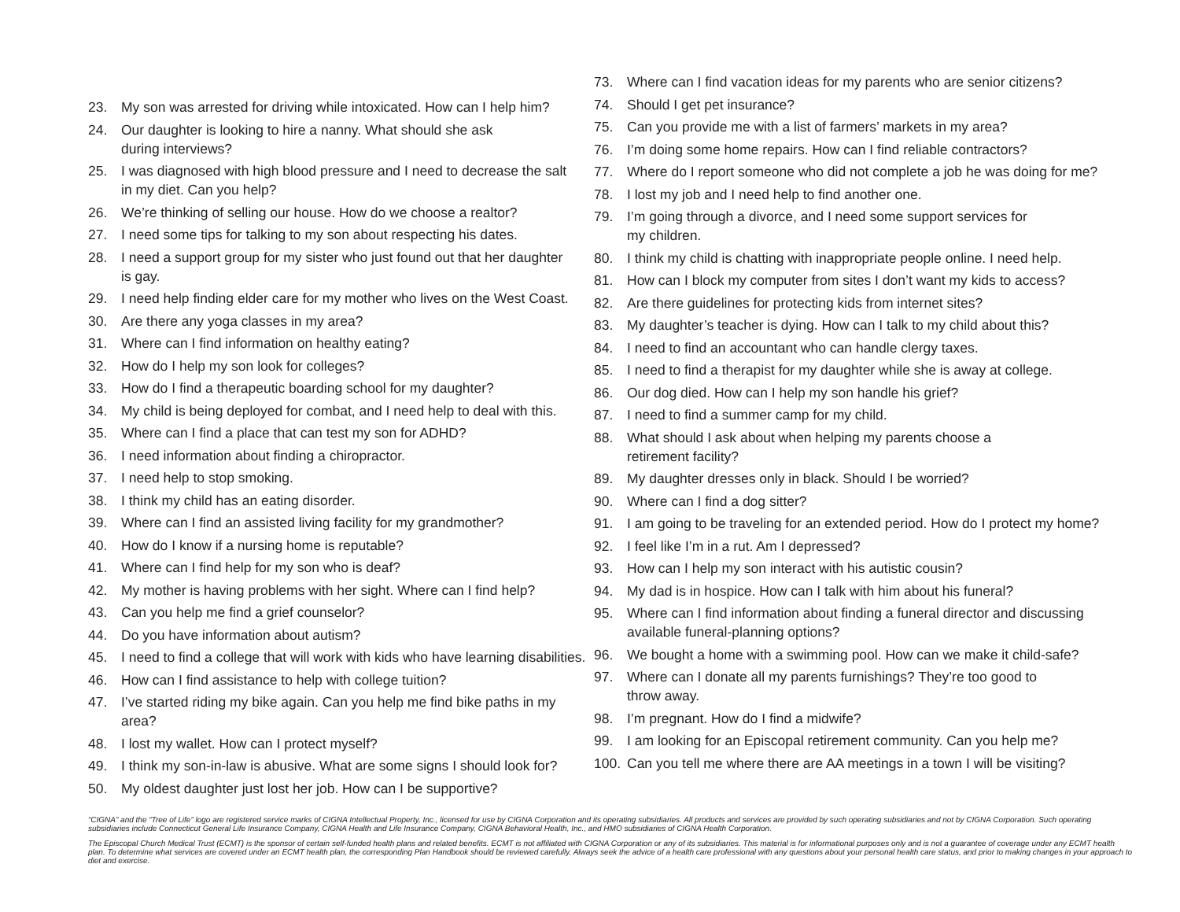23. My son was arrested for driving while intoxicated. How can I help him?
24. Our daughter is looking to hire a nanny. What should she ask
during interviews?
25. I was diagnosed with high blood pressure and I need to decrease the salt
in my diet. Can you help?
26. We’re thinking of selling our house. How do we choose a realtor?
27. I need some tips for talking to my son about respecting his dates.
28. I need a support group for my sister who just found out that her daughter
is gay.
29. I need help finding elder care for my mother who lives on the West Coast.
30. Are there any yoga classes in my area?
31. Where can I find information on healthy eating?
32. How do I help my son look for colleges?
33. How do I find a therapeutic boarding school for my daughter?
34. My child is being deployed for combat, and I need help to deal with this.
35. Where can I find a place that can test my son for ADHD?
36. I need information about finding a chiropractor.
37. I need help to stop smoking.
38. I think my child has an eating disorder.
39. Where can I find an assisted living facility for my grandmother?
40. How do I know if a nursing home is reputable?
41. Where can I find help for my son who is deaf?
42. My mother is having problems with her sight. Where can I find help?
43. Can you help me find a grief counselor?
44. Do you have information about autism?
45. I need to find a college that will work with kids who have learning disabilities.
46. How can I find assistance to help with college tuition?
47. I’ve started riding my bike again. Can you help me find bike paths in my area?
48. I lost my wallet. How can I protect myself?
49. I think my son-in-law is abusive. What are some signs I should look for?
50. My oldest daughter just lost her job. How can I be supportive?
73. Where can I find vacation ideas for my parents who are senior citizens?
74. Should I get pet insurance?
75. Can you provide me with a list of farmers’ markets in my area?
76. I’m doing some home repairs. How can I find reliable contractors?
77. Where do I report someone who did not complete a job he was doing for me?
78. I lost my job and I need help to find another one.
79. I’m going through a divorce, and I need some support services for
my children.
80. I think my child is chatting with inappropriate people online. I need help.
81. How can I block my computer from sites I don’t want my kids to access?
82. Are there guidelines for protecting kids from internet sites?
83. My daughter’s teacher is dying. How can I talk to my child about this?
84. I need to find an accountant who can handle clergy taxes.
85. I need to find a therapist for my daughter while she is away at college.
86. Our dog died. How can I help my son handle his grief?
87. I need to find a summer camp for my child.
88. What should I ask about when helping my parents choose a
retirement facility?
89. My daughter dresses only in black. Should I be worried?
90. Where can I find a dog sitter?
91. I am going to be traveling for an extended period. How do I protect my home?
92. I feel like I’m in a rut. Am I depressed?
93. How can I help my son interact with his autistic cousin?
94. My dad is in hospice. How can I talk with him about his funeral?
95. Where can I find information about finding a funeral director and discussing
available funeral-planning options?
96. We bought a home with a swimming pool. How can we make it child-safe?
97. Where can I donate all my parents furnishings? They’re too good to
throw away.
98. I’m pregnant. How do I find a midwife?
99. I am looking for an Episcopal retirement community. Can you help me?
100. Can you tell me where there are AA meetings in a town I will be visiting?
“CIGNA” and the “Tree of Life” logo are registered service marks of CIGNA Intellectual Property, Inc., licensed for use by CIGNA Corporation and its operating subsidiaries. All products and services are provided by such operating subsidiaries and not by CIGNA Corporation. Such operating subsidiaries include Connecticut General Life Insurance Company, CIGNA Health and Life Insurance Company, CIGNA Behavioral Health, Inc., and HMO subsidiaries of CIGNA Health Corporation.
The Episcopal Church Medical Trust (ECMT) is the sponsor of certain self-funded health plans and related benefits. ECMT is not affiliated with CIGNA Corporation or any of its subsidiaries. This material is for informational purposes only and is not a guarantee of coverage under any ECMT health plan. To determine what services are covered under an ECMT health plan, the corresponding Plan Handbook should be reviewed carefully. Always seek the advice of a health care professional with any questions about your personal health care status, and prior to making changes in your approach to diet and exercise.